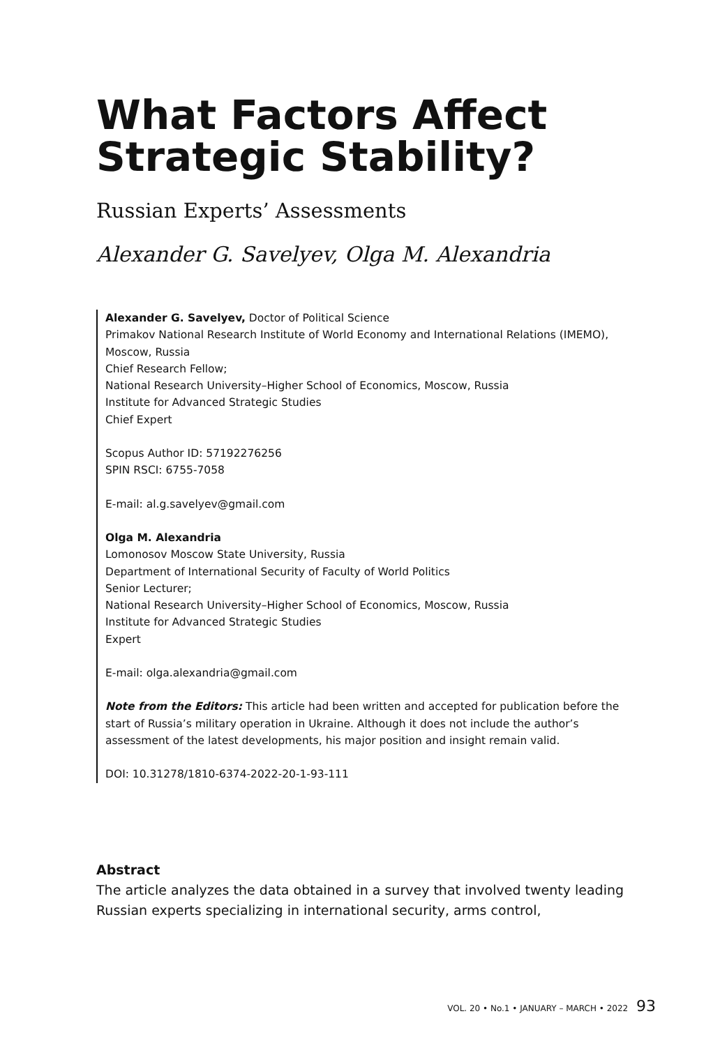What Factors Affect Strategic Stability?
Russian Experts’ Assessments
Alexander G. Savelyev, Olga M. Alexandria
Alexander G. Savelyev, Doctor of Political Science
Primakov National Research Institute of World Economy and International Relations (IMEMO), Moscow, Russia
Chief Research Fellow;
National Research University–Higher School of Economics, Moscow, Russia
Institute for Advanced Strategic Studies
Chief Expert
Scopus Author ID: 57192276256
SPIN RSCI: 6755-7058
E-mail: al.g.savelyev@gmail.com
Olga M. Alexandria
Lomonosov Moscow State University, Russia
Department of International Security of Faculty of World Politics
Senior Lecturer;
National Research University–Higher School of Economics, Moscow, Russia
Institute for Advanced Strategic Studies
Expert
E-mail: olga.alexandria@gmail.com
Note from the Editors: This article had been written and accepted for publication before the start of Russia’s military operation in Ukraine. Although it does not include the author’s assessment of the latest developments, his major position and insight remain valid.
DOI: 10.31278/1810-6374-2022-20-1-93-111
Abstract
The article analyzes the data obtained in a survey that involved twenty leading Russian experts specializing in international security, arms control,
VOL. 20 • No.1 • JANUARY – MARCH • 2022 93